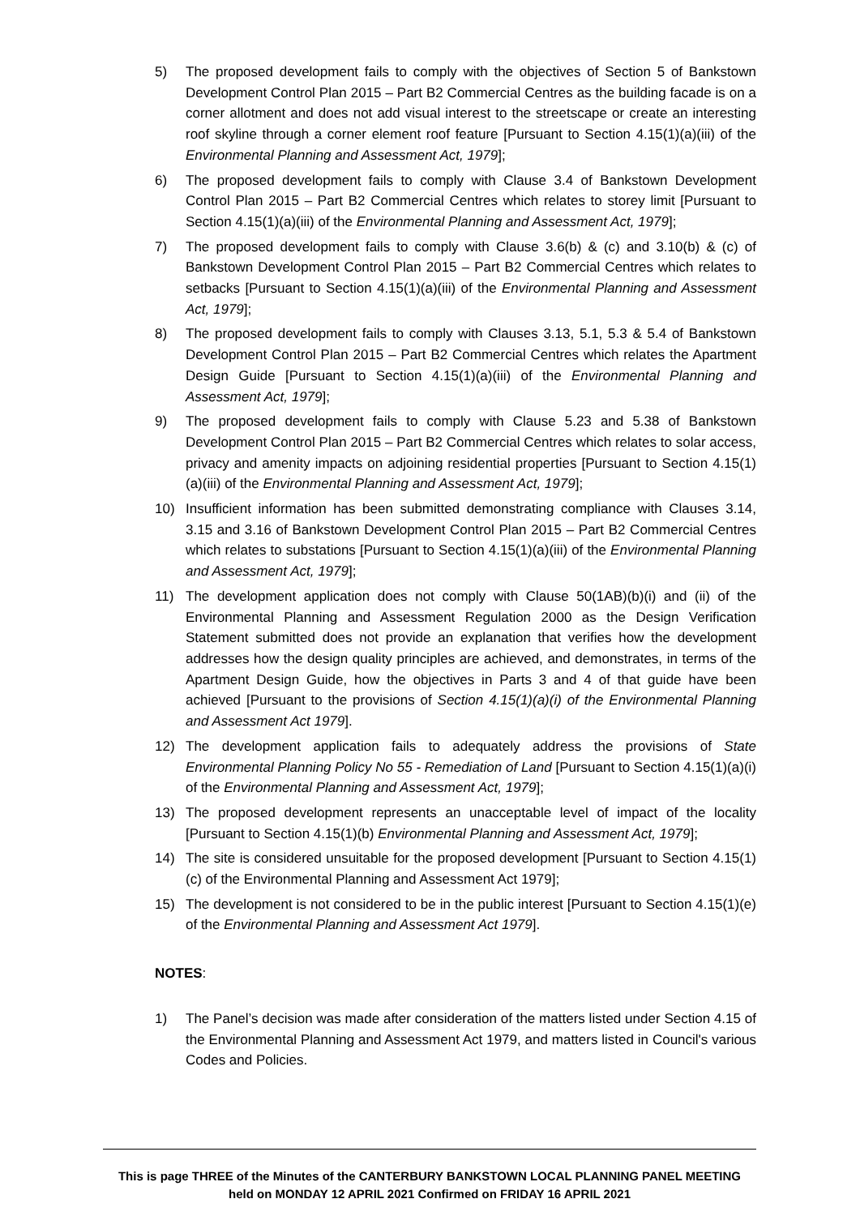5) The proposed development fails to comply with the objectives of Section 5 of Bankstown Development Control Plan 2015 – Part B2 Commercial Centres as the building facade is on a corner allotment and does not add visual interest to the streetscape or create an interesting roof skyline through a corner element roof feature [Pursuant to Section 4.15(1)(a)(iii) of the Environmental Planning and Assessment Act, 1979];
6) The proposed development fails to comply with Clause 3.4 of Bankstown Development Control Plan 2015 – Part B2 Commercial Centres which relates to storey limit [Pursuant to Section 4.15(1)(a)(iii) of the Environmental Planning and Assessment Act, 1979];
7) The proposed development fails to comply with Clause 3.6(b) & (c) and 3.10(b) & (c) of Bankstown Development Control Plan 2015 – Part B2 Commercial Centres which relates to setbacks [Pursuant to Section 4.15(1)(a)(iii) of the Environmental Planning and Assessment Act, 1979];
8) The proposed development fails to comply with Clauses 3.13, 5.1, 5.3 & 5.4 of Bankstown Development Control Plan 2015 – Part B2 Commercial Centres which relates the Apartment Design Guide [Pursuant to Section 4.15(1)(a)(iii) of the Environmental Planning and Assessment Act, 1979];
9) The proposed development fails to comply with Clause 5.23 and 5.38 of Bankstown Development Control Plan 2015 – Part B2 Commercial Centres which relates to solar access, privacy and amenity impacts on adjoining residential properties [Pursuant to Section 4.15(1)(a)(iii) of the Environmental Planning and Assessment Act, 1979];
10) Insufficient information has been submitted demonstrating compliance with Clauses 3.14, 3.15 and 3.16 of Bankstown Development Control Plan 2015 – Part B2 Commercial Centres which relates to substations [Pursuant to Section 4.15(1)(a)(iii) of the Environmental Planning and Assessment Act, 1979];
11) The development application does not comply with Clause 50(1AB)(b)(i) and (ii) of the Environmental Planning and Assessment Regulation 2000 as the Design Verification Statement submitted does not provide an explanation that verifies how the development addresses how the design quality principles are achieved, and demonstrates, in terms of the Apartment Design Guide, how the objectives in Parts 3 and 4 of that guide have been achieved [Pursuant to the provisions of Section 4.15(1)(a)(i) of the Environmental Planning and Assessment Act 1979].
12) The development application fails to adequately address the provisions of State Environmental Planning Policy No 55 - Remediation of Land [Pursuant to Section 4.15(1)(a)(i) of the Environmental Planning and Assessment Act, 1979];
13) The proposed development represents an unacceptable level of impact of the locality [Pursuant to Section 4.15(1)(b) Environmental Planning and Assessment Act, 1979];
14) The site is considered unsuitable for the proposed development [Pursuant to Section 4.15(1)(c) of the Environmental Planning and Assessment Act 1979];
15) The development is not considered to be in the public interest [Pursuant to Section 4.15(1)(e) of the Environmental Planning and Assessment Act 1979].
NOTES:
1) The Panel’s decision was made after consideration of the matters listed under Section 4.15 of the Environmental Planning and Assessment Act 1979, and matters listed in Council's various Codes and Policies.
This is page THREE of the Minutes of the CANTERBURY BANKSTOWN LOCAL PLANNING PANEL MEETING
held on MONDAY 12 APRIL 2021 Confirmed on FRIDAY 16 APRIL 2021